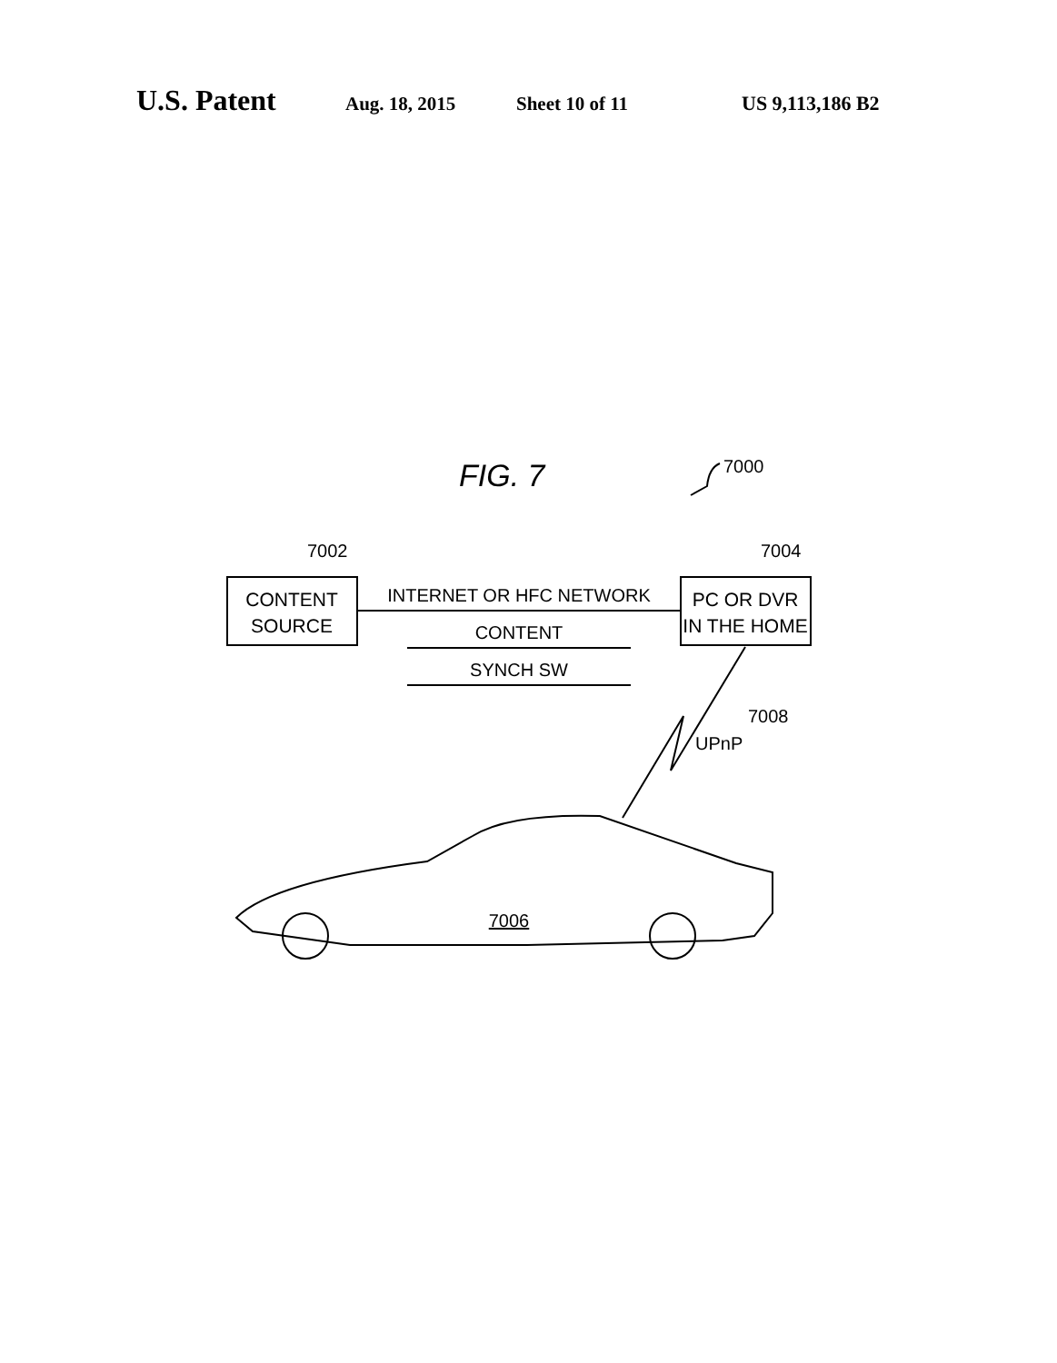U.S. Patent Aug. 18, 2015 Sheet 10 of 11 US 9,113,186 B2
FIG. 7
7000
CONTENT
SOURCE
7002
PC OR DVR
IN THE HOME
7004
INTERNET OR HFC NETWORK
CONTENT
SYNCH SW
UPnP
7008
7006